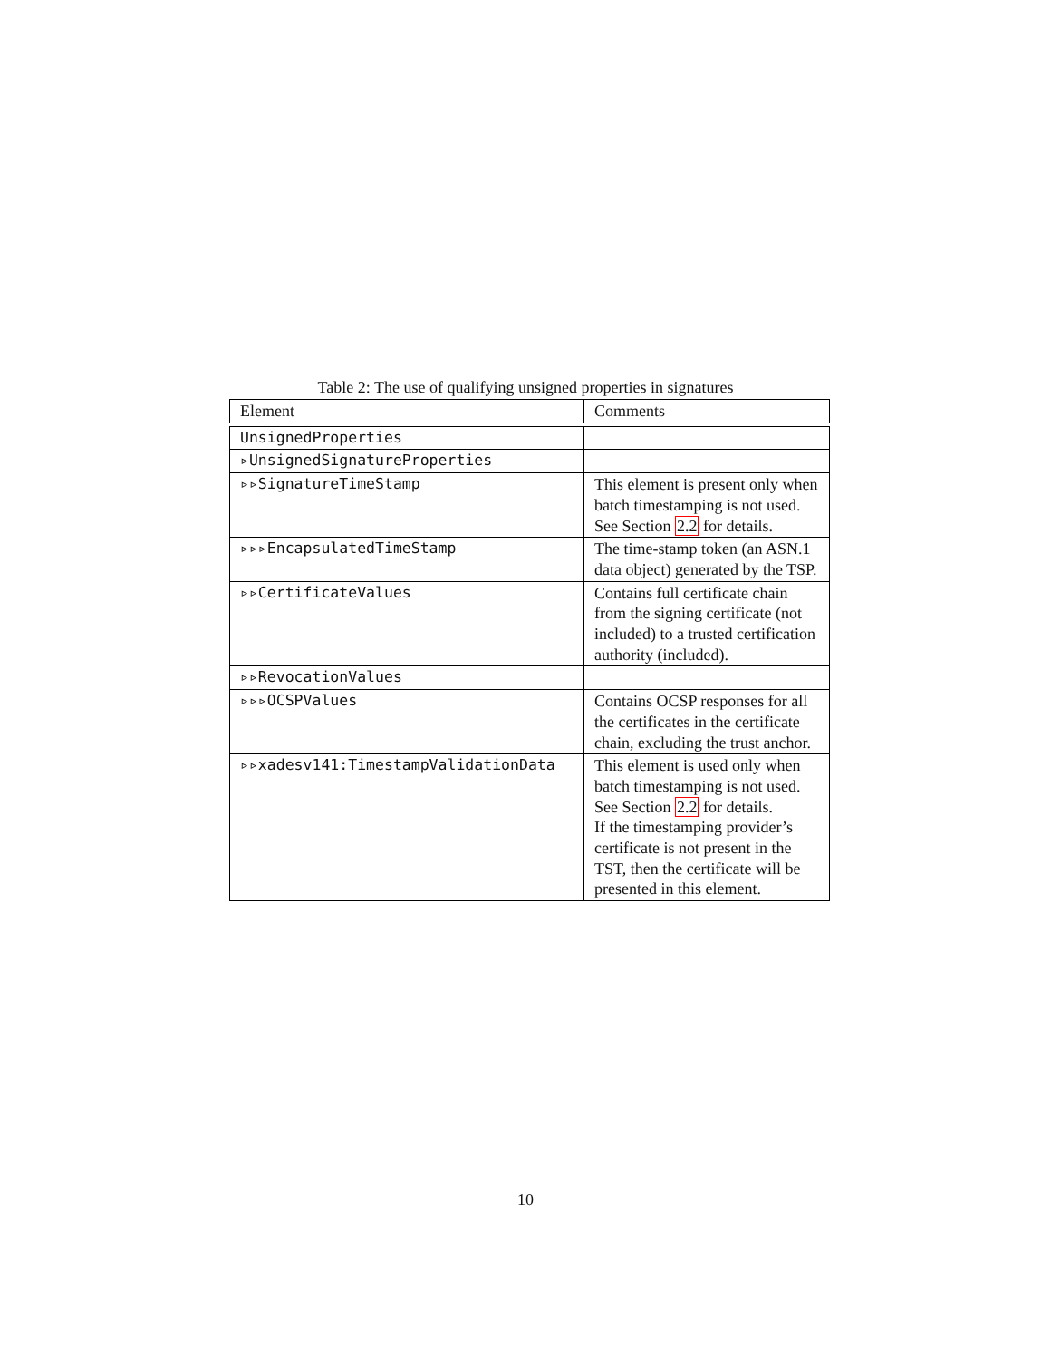Table 2: The use of qualifying unsigned properties in signatures
| Element | Comments |
| --- | --- |
| UnsignedProperties | |
| ▹UnsignedSignatureProperties | |
| ▹▹SignatureTimeStamp | This element is present only when batch timestamping is not used. See Section 2.2 for details. |
| ▹▹▹EncapsulatedTimeStamp | The time-stamp token (an ASN.1 data object) generated by the TSP. |
| ▹▹CertificateValues | Contains full certificate chain from the signing certificate (not included) to a trusted certification authority (included). |
| ▹▹RevocationValues | |
| ▹▹▹OCSPValues | Contains OCSP responses for all the certificates in the certificate chain, excluding the trust anchor. |
| ▹▹xadesv141:TimestampValidationData | This element is used only when batch timestamping is not used. See Section 2.2 for details. If the timestamping provider’s certificate is not present in the TST, then the certificate will be presented in this element. |
10